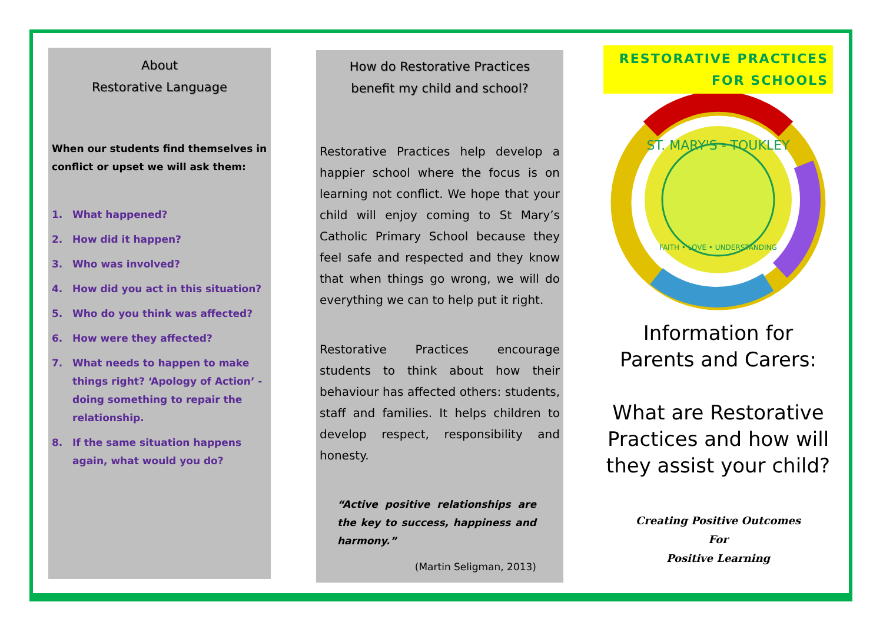About
Restorative Language
When our students find themselves in conflict or upset we will ask them:
1. What happened?
2. How did it happen?
3. Who was involved?
4. How did you act in this situation?
5. Who do you think was affected?
6. How were they affected?
7. What needs to happen to make things right? ‘Apology of Action’ - doing something to repair the relationship.
8. If the same situation happens again, what would you do?
How do Restorative Practices
benefit my child and school?
Restorative Practices help develop a happier school where the focus is on learning not conflict. We hope that your child will enjoy coming to St Mary’s Catholic Primary School because they feel safe and respected and they know that when things go wrong, we will do everything we can to help put it right.
Restorative Practices encourage students to think about how their behaviour has affected others: students, staff and families. It helps children to develop respect, responsibility and honesty.
“Active positive relationships are the key to success, happiness and harmony.”
(Martin Seligman, 2013)
RESTORATIVE PRACTICES
FOR SCHOOLS
ST. MARY'S - TOUKLEY
FAITH • LOVE • UNDERSTANDING
Information for
Parents and Carers:
What are Restorative Practices and how will they assist your child?
Creating Positive Outcomes
For
Positive Learning